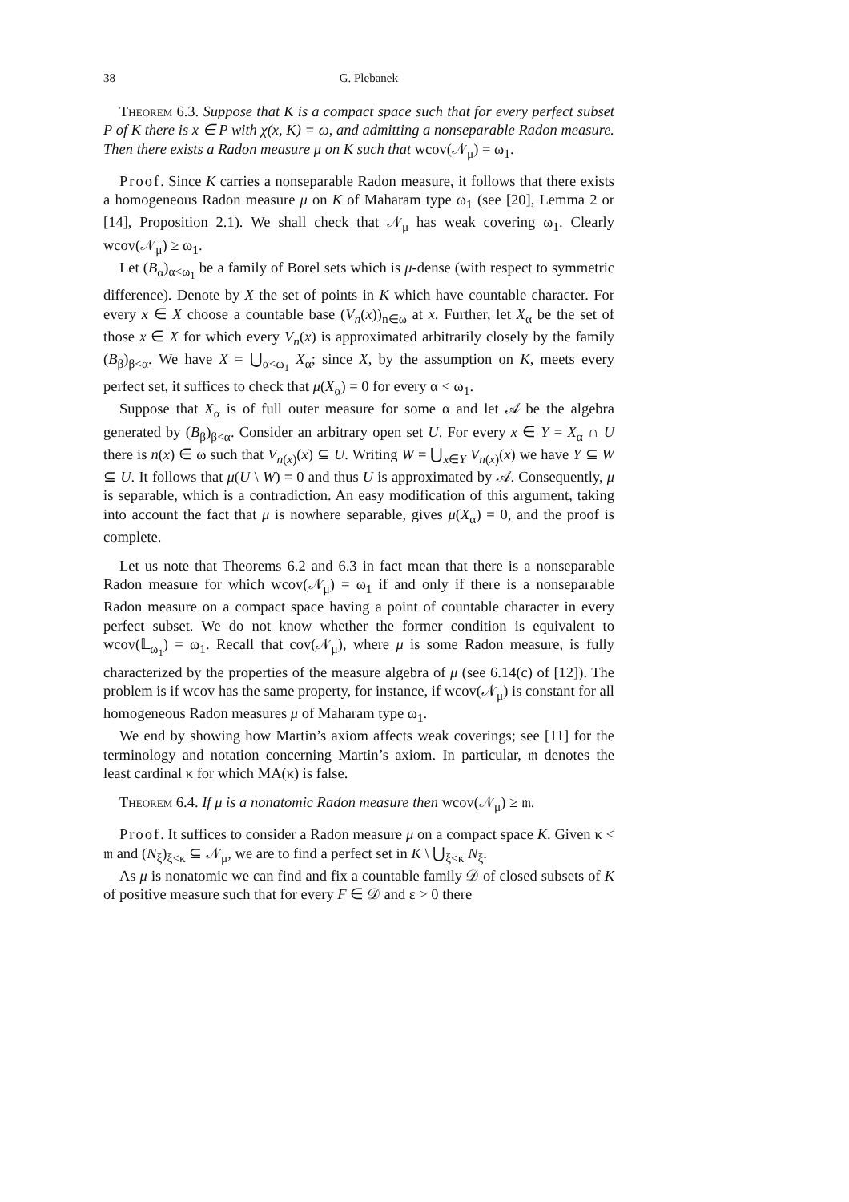38 G. Plebanek
Theorem 6.3. Suppose that K is a compact space such that for every perfect subset P of K there is x ∈ P with χ(x, K) = ω, and admitting a nonseparable Radon measure. Then there exists a Radon measure μ on K such that wcov(𝒩<sub>μ</sub>) = ω<sub>1</sub>.
Proof. Since K carries a nonseparable Radon measure, it follows that there exists a homogeneous Radon measure μ on K of Maharam type ω<sub>1</sub> (see [20], Lemma 2 or [14], Proposition 2.1). We shall check that 𝒩<sub>μ</sub> has weak covering ω<sub>1</sub>. Clearly wcov(𝒩<sub>μ</sub>) ≥ ω<sub>1</sub>.
Let (B<sub>α</sub>)<sub>α<ω<sub>1</sub></sub> be a family of Borel sets which is μ-dense (with respect to symmetric difference). Denote by X the set of points in K which have countable character. For every x ∈ X choose a countable base (V<sub>n</sub>(x))<sub>n∈ω</sub> at x. Further, let X<sub>α</sub> be the set of those x ∈ X for which every V<sub>n</sub>(x) is approximated arbitrarily closely by the family (B<sub>β</sub>)<sub>β<α</sub>. We have X = ⋃<sub>α<ω<sub>1</sub></sub> X<sub>α</sub>; since X, by the assumption on K, meets every perfect set, it suffices to check that μ(X<sub>α</sub>) = 0 for every α < ω<sub>1</sub>.
Suppose that X<sub>α</sub> is of full outer measure for some α and let 𝒜 be the algebra generated by (B<sub>β</sub>)<sub>β<α</sub>. Consider an arbitrary open set U. For every x ∈ Y = X<sub>α</sub> ∩ U there is n(x) ∈ ω such that V<sub>n(x)</sub>(x) ⊆ U. Writing W = ⋃<sub>x∈Y</sub> V<sub>n(x)</sub>(x) we have Y ⊆ W ⊆ U. It follows that μ(U \ W) = 0 and thus U is approximated by 𝒜. Consequently, μ is separable, which is a contradiction. An easy modification of this argument, taking into account the fact that μ is nowhere separable, gives μ(X<sub>α</sub>) = 0, and the proof is complete.
Let us note that Theorems 6.2 and 6.3 in fact mean that there is a nonseparable Radon measure for which wcov(𝒩<sub>μ</sub>) = ω<sub>1</sub> if and only if there is a nonseparable Radon measure on a compact space having a point of countable character in every perfect subset. We do not know whether the former condition is equivalent to wcov(𝕃<sub>ω<sub>1</sub></sub>) = ω<sub>1</sub>. Recall that cov(𝒩<sub>μ</sub>), where μ is some Radon measure, is fully characterized by the properties of the measure algebra of μ (see 6.14(c) of [12]). The problem is if wcov has the same property, for instance, if wcov(𝒩<sub>μ</sub>) is constant for all homogeneous Radon measures μ of Maharam type ω<sub>1</sub>.
We end by showing how Martin’s axiom affects weak coverings; see [11] for the terminology and notation concerning Martin’s axiom. In particular, 𝔪 denotes the least cardinal κ for which MA(κ) is false.
Theorem 6.4. If μ is a nonatomic Radon measure then wcov(𝒩<sub>μ</sub>) ≥ 𝔪.
Proof. It suffices to consider a Radon measure μ on a compact space K. Given κ < 𝔪 and (N<sub>ξ</sub>)<sub>ξ<κ</sub> ⊆ 𝒩<sub>μ</sub>, we are to find a perfect set in K \ ⋃<sub>ξ<κ</sub> N<sub>ξ</sub>.
As μ is nonatomic we can find and fix a countable family 𝒟 of closed subsets of K of positive measure such that for every F ∈ 𝒟 and ε > 0 there